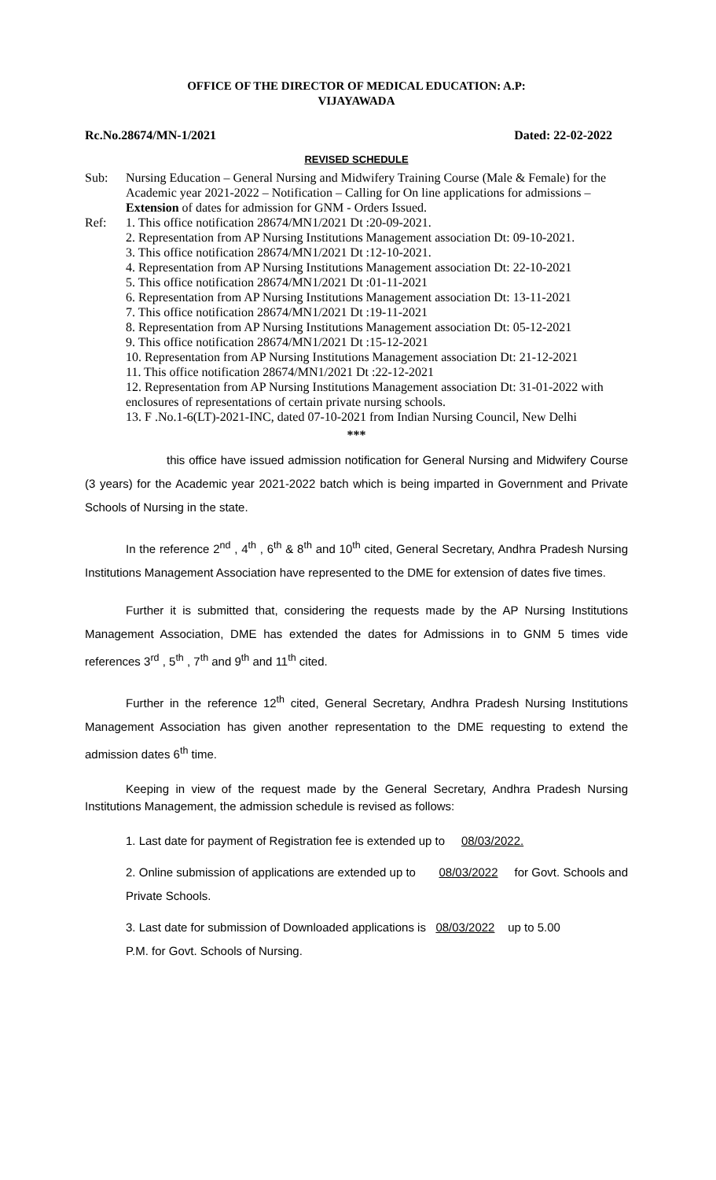OFFICE OF THE DIRECTOR OF MEDICAL EDUCATION: A.P:
VIJAYAWADA
Rc.No.28674/MN-1/2021 Dated: 22-02-2022
REVISED SCHEDULE
Sub: Nursing Education – General Nursing and Midwifery Training Course (Male & Female) for the Academic year 2021-2022 – Notification – Calling for On line applications for admissions – Extension of dates for admission for GNM - Orders Issued.
Ref: 1. This office notification 28674/MN1/2021 Dt :20-09-2021.
2. Representation from AP Nursing Institutions Management association Dt: 09-10-2021.
3. This office notification 28674/MN1/2021 Dt :12-10-2021.
4. Representation from AP Nursing Institutions Management association Dt: 22-10-2021
5. This office notification 28674/MN1/2021 Dt :01-11-2021
6. Representation from AP Nursing Institutions Management association Dt: 13-11-2021
7. This office notification 28674/MN1/2021 Dt :19-11-2021
8. Representation from AP Nursing Institutions Management association Dt: 05-12-2021
9. This office notification 28674/MN1/2021 Dt :15-12-2021
10. Representation from AP Nursing Institutions Management association Dt: 21-12-2021
11. This office notification 28674/MN1/2021 Dt :22-12-2021
12. Representation from AP Nursing Institutions Management association Dt: 31-01-2022 with enclosures of representations of certain private nursing schools.
13. F .No.1-6(LT)-2021-INC, dated 07-10-2021 from Indian Nursing Council, New Delhi
***
this office have issued admission notification for General Nursing and Midwifery Course (3 years) for the Academic year 2021-2022 batch which is being imparted in Government and Private Schools of Nursing in the state.
In the reference 2<sup>nd</sup> , 4<sup>th</sup> , 6<sup>th</sup> & 8<sup>th</sup> and 10<sup>th</sup> cited, General Secretary, Andhra Pradesh Nursing Institutions Management Association have represented to the DME for extension of dates five times.
Further it is submitted that, considering the requests made by the AP Nursing Institutions Management Association, DME has extended the dates for Admissions in to GNM 5 times vide references 3<sup>rd</sup> , 5<sup>th</sup> , 7<sup>th</sup> and 9<sup>th</sup> and 11<sup>th</sup> cited.
Further in the reference 12<sup>th</sup> cited, General Secretary, Andhra Pradesh Nursing Institutions Management Association has given another representation to the DME requesting to extend the admission dates 6<sup>th</sup> time.
Keeping in view of the request made by the General Secretary, Andhra Pradesh Nursing Institutions Management, the admission schedule is revised as follows:
1. Last date for payment of Registration fee is extended up to 08/03/2022.
2. Online submission of applications are extended up to 08/03/2022 for Govt. Schools and Private Schools.
3. Last date for submission of Downloaded applications is 08/03/2022 up to 5.00
P.M. for Govt. Schools of Nursing.